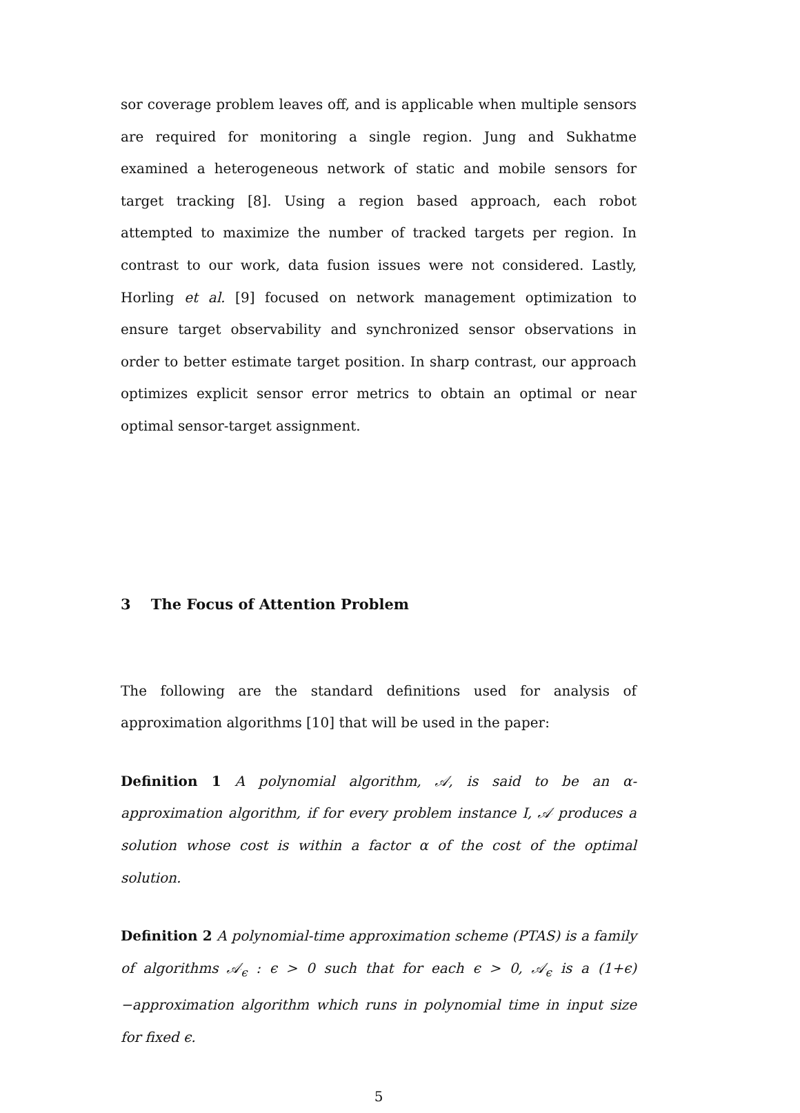sor coverage problem leaves off, and is applicable when multiple sensors are required for monitoring a single region. Jung and Sukhatme examined a heterogeneous network of static and mobile sensors for target tracking [8]. Using a region based approach, each robot attempted to maximize the number of tracked targets per region. In contrast to our work, data fusion issues were not considered. Lastly, Horling et al. [9] focused on network management optimization to ensure target observability and synchronized sensor observations in order to better estimate target position. In sharp contrast, our approach optimizes explicit sensor error metrics to obtain an optimal or near optimal sensor-target assignment.
3 The Focus of Attention Problem
The following are the standard definitions used for analysis of approximation algorithms [10] that will be used in the paper:
Definition 1 A polynomial algorithm, 𝒜, is said to be an α-approximation algorithm, if for every problem instance I, 𝒜 produces a solution whose cost is within a factor α of the cost of the optimal solution.
Definition 2 A polynomial-time approximation scheme (PTAS) is a family of algorithms 𝒜<sub>ϵ</sub> : ϵ > 0 such that for each ϵ > 0, 𝒜<sub>ϵ</sub> is a (1+ϵ)−approximation algorithm which runs in polynomial time in input size for fixed ϵ.
5